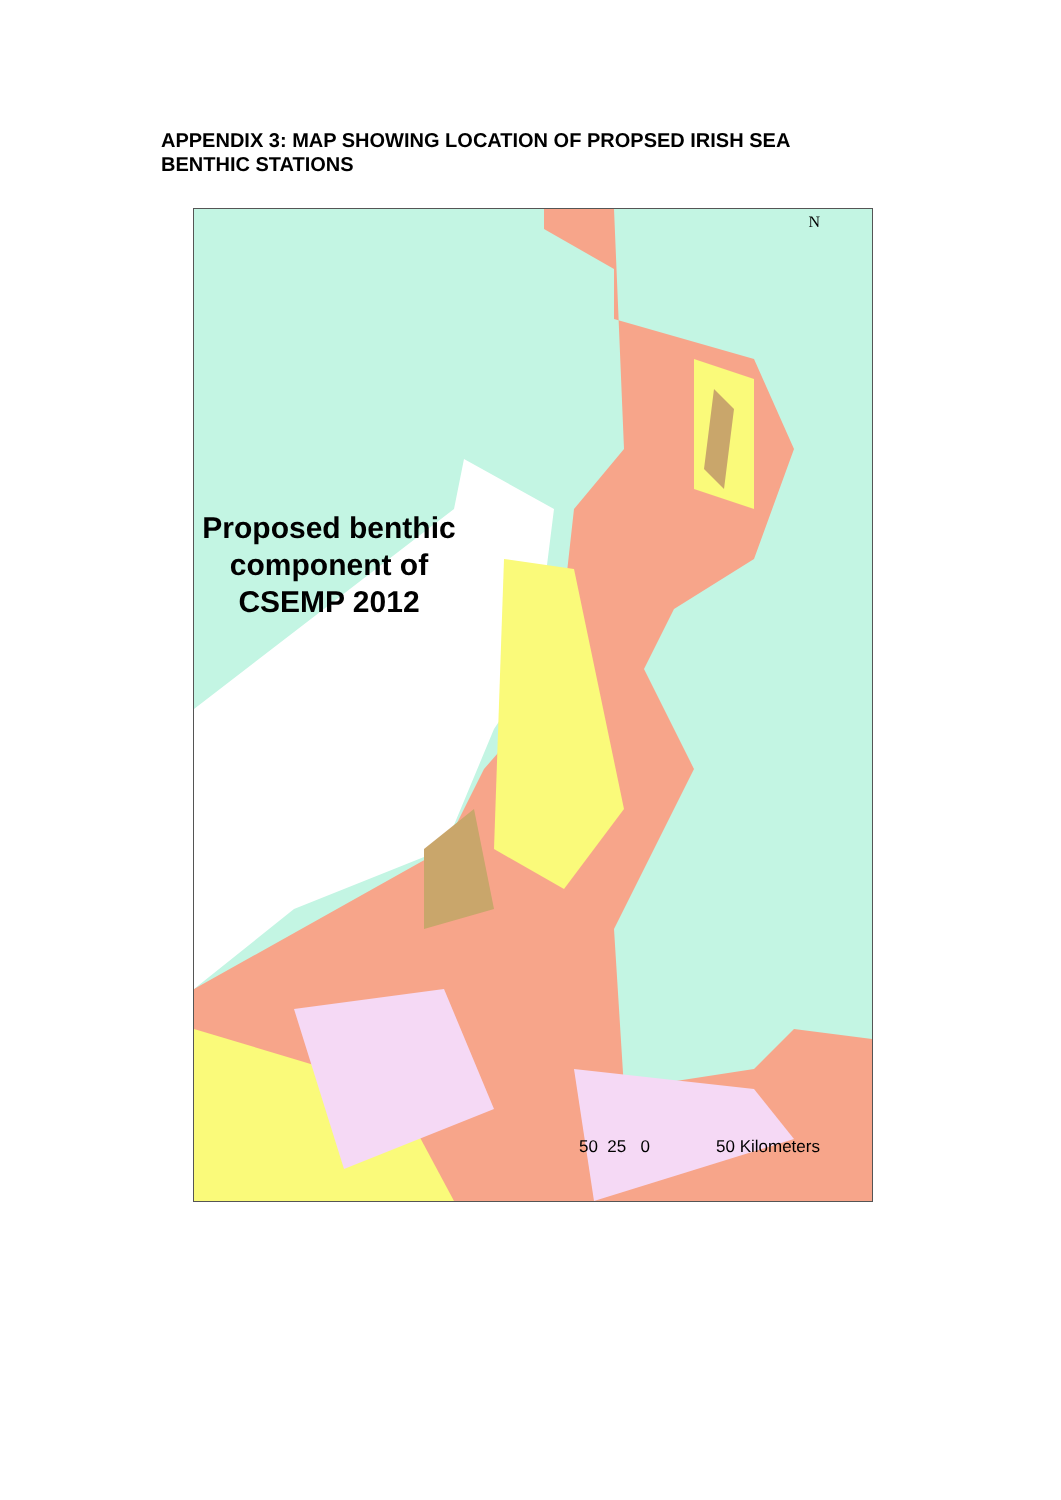APPENDIX 3: MAP SHOWING LOCATION OF PROPSED IRISH SEA BENTHIC STATIONS
Proposed benthic component of CSEMP 2012
N
50 25 0 50 Kilometers